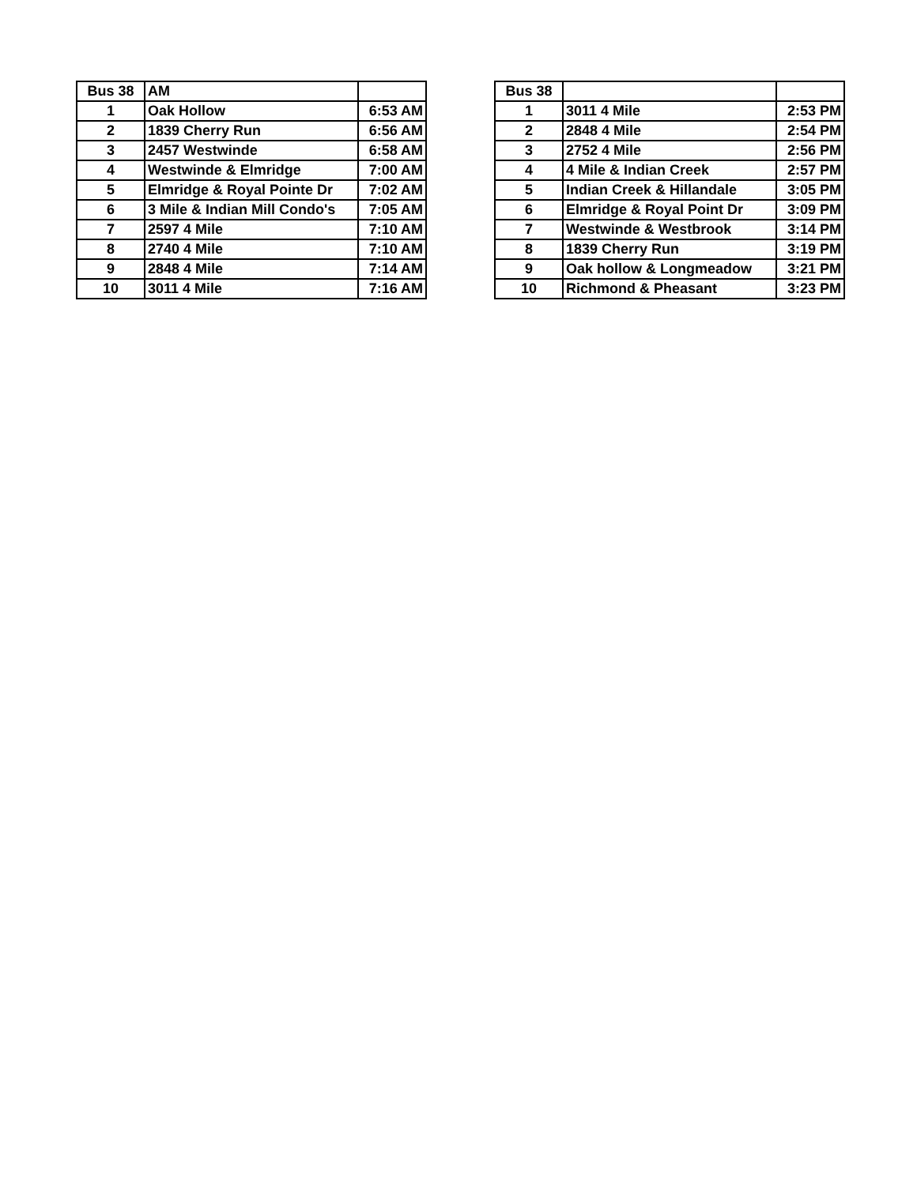| Bus 38 | AM | |
| 1 | Oak Hollow | 6:53 AM |
| 2 | 1839 Cherry Run | 6:56 AM |
| 3 | 2457 Westwinde | 6:58 AM |
| 4 | Westwinde & Elmridge | 7:00 AM |
| 5 | Elmridge & Royal Pointe Dr | 7:02 AM |
| 6 | 3 Mile & Indian Mill Condo's | 7:05 AM |
| 7 | 2597 4 Mile | 7:10 AM |
| 8 | 2740 4 Mile | 7:10 AM |
| 9 | 2848 4 Mile | 7:14 AM |
| 10 | 3011 4 Mile | 7:16 AM |
| Bus 38 | | |
| 1 | 3011 4 Mile | 2:53 PM |
| 2 | 2848 4 Mile | 2:54 PM |
| 3 | 2752 4 Mile | 2:56 PM |
| 4 | 4 Mile & Indian Creek | 2:57 PM |
| 5 | Indian Creek & Hillandale | 3:05 PM |
| 6 | Elmridge & Royal Point Dr | 3:09 PM |
| 7 | Westwinde & Westbrook | 3:14 PM |
| 8 | 1839 Cherry Run | 3:19 PM |
| 9 | Oak hollow & Longmeadow | 3:21 PM |
| 10 | Richmond & Pheasant | 3:23 PM |